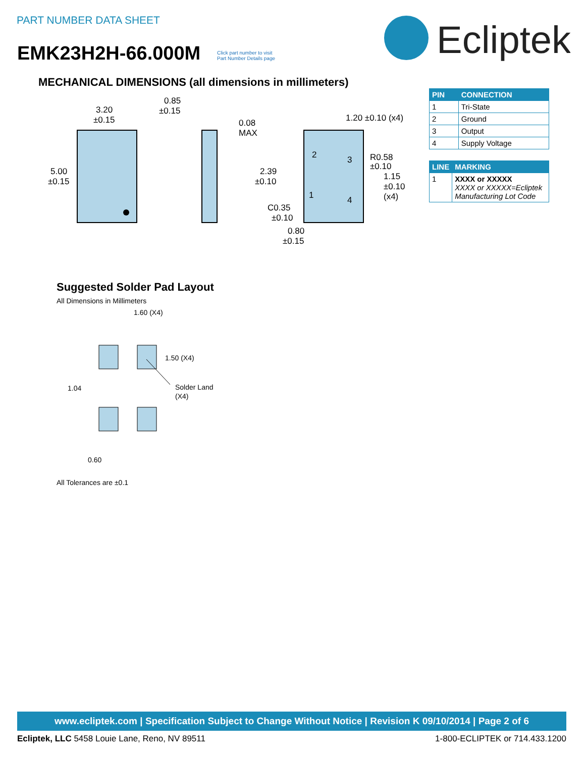PART NUMBER DATA SHEET
EMK23H2H-66.000M
Click part number to visit
Part Number Details page
Ecliptek
MECHANICAL DIMENSIONS (all dimensions in millimeters)
3.20
±0.15
5.00
±0.15
0.85
±0.15
0.08
MAX
2
3
1
4
1.20 ±0.10 (x4)
R0.58
±0.10
1.15
±0.10
(x4)
2.39
±0.10
C0.35
±0.10
0.80
±0.15
| PIN | CONNECTION |
| --- | --- |
| 1 | Tri-State |
| 2 | Ground |
| 3 | Output |
| 4 | Supply Voltage |
| LINE | MARKING |
| --- | --- |
| 1 | XXXX or XXXXX XXXX or XXXXX=Ecliptek Manufacturing Lot Code |
Suggested Solder Pad Layout
All Dimensions in Millimeters
1.60 (X4)
1.50 (X4)
1.04
Solder Land
(X4)
0.60
All Tolerances are ±0.1
www.ecliptek.com | Specification Subject to Change Without Notice | Revision K 09/10/2014 | Page 2 of 6
Ecliptek, LLC 5458 Louie Lane, Reno, NV 89511 1-800-ECLIPTEK or 714.433.1200